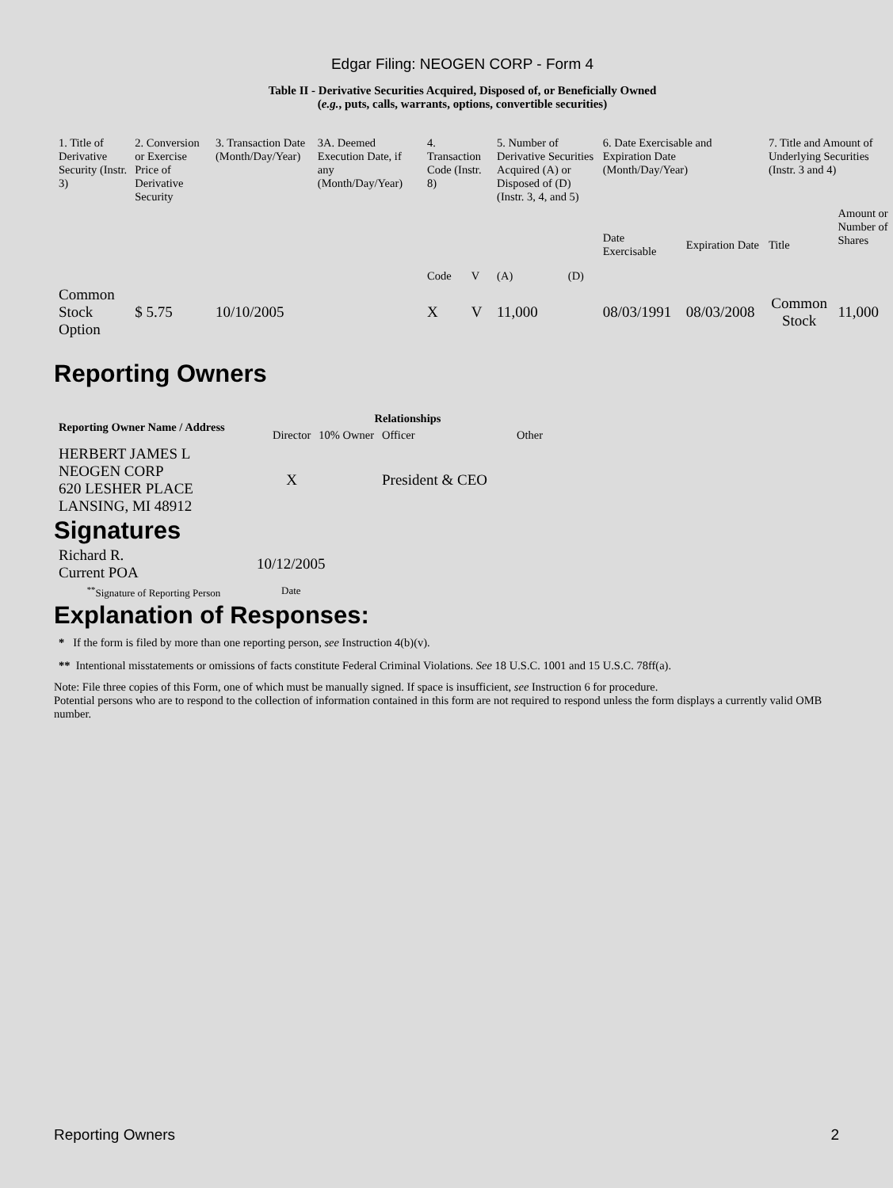Edgar Filing: NEOGEN CORP - Form 4
Table II - Derivative Securities Acquired, Disposed of, or Beneficially Owned
(e.g., puts, calls, warrants, options, convertible securities)
| 1. Title of Derivative Security (Instr. 3) | 2. Conversion or Exercise Price of Derivative Security | 3. Transaction Date (Month/Day/Year) | 3A. Deemed Execution Date, if any (Month/Day/Year) | 4. Transaction Code (Instr. 8) | | 5. Number of Derivative Securities Acquired (A) or Disposed of (D) (Instr. 3, 4, and 5) | | 6. Date Exercisable and Expiration Date (Month/Day/Year) | | 7. Title and Amount of Underlying Securities (Instr. 3 and 4) | |
| | | | | Code | V | (A) | (D) | Date Exercisable | Expiration Date | Title | Amount or Number of Shares |
| Common Stock Option | $ 5.75 | 10/10/2005 | | X | V | 11,000 | | 08/03/1991 | 08/03/2008 | Common Stock | 11,000 |
Reporting Owners
| Reporting Owner Name / Address | Relationships | | | |
| --- | --- | --- | --- | --- |
| | Director | 10% Owner | Officer | Other |
| HERBERT JAMES L NEOGEN CORP 620 LESHER PLACE LANSING, MI 48912 | X | | President & CEO | |
Signatures
| Richard R. Current POA | 10/12/2005 |
| <sup>**</sup> Signature of Reporting Person | Date |
Explanation of Responses:
* If the form is filed by more than one reporting person, see Instruction 4(b)(v).
** Intentional misstatements or omissions of facts constitute Federal Criminal Violations. See 18 U.S.C. 1001 and 15 U.S.C. 78ff(a).
Note: File three copies of this Form, one of which must be manually signed. If space is insufficient, see Instruction 6 for procedure.
Potential persons who are to respond to the collection of information contained in this form are not required to respond unless the form displays a currently valid OMB number.
Reporting Owners 2